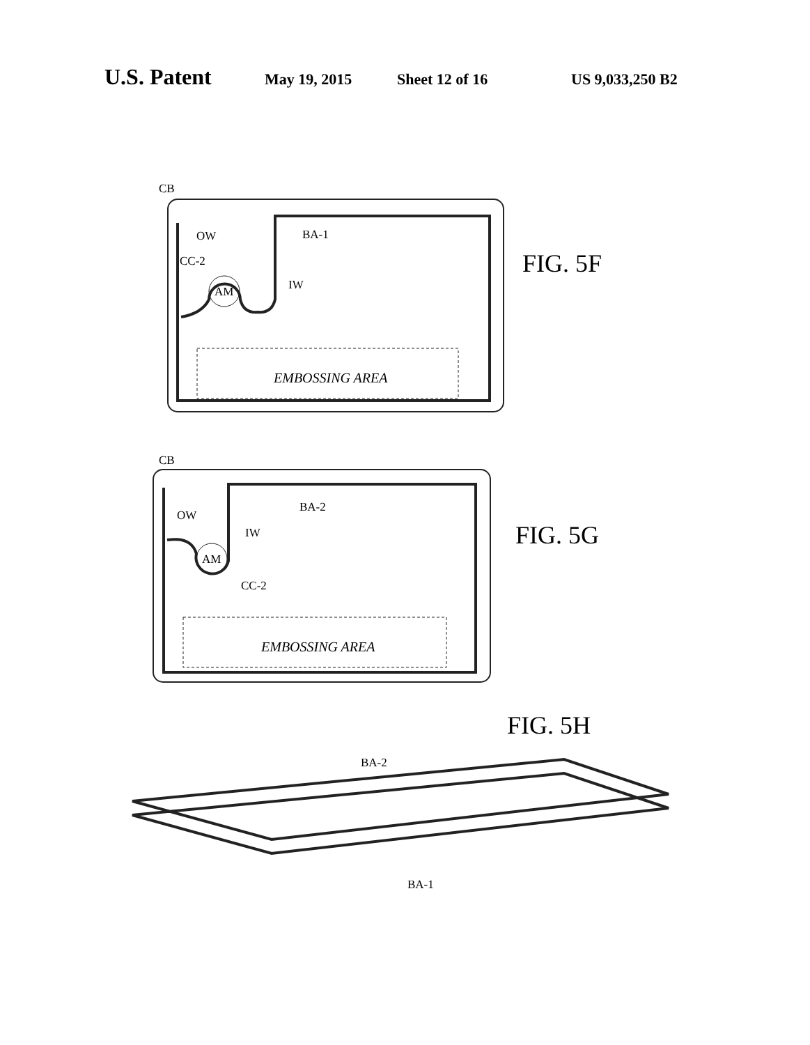U.S. Patent May 19, 2015 Sheet 12 of 16 US 9,033,250 B2
CB
OW
BA-1
CC-2
IW
AM
CB
OW
BA-2
IW
AM
CC-2
BA-2
BA-1
EMBOSSING AREA
EMBOSSING AREA
FIG. 5F
FIG. 5G
FIG. 5H